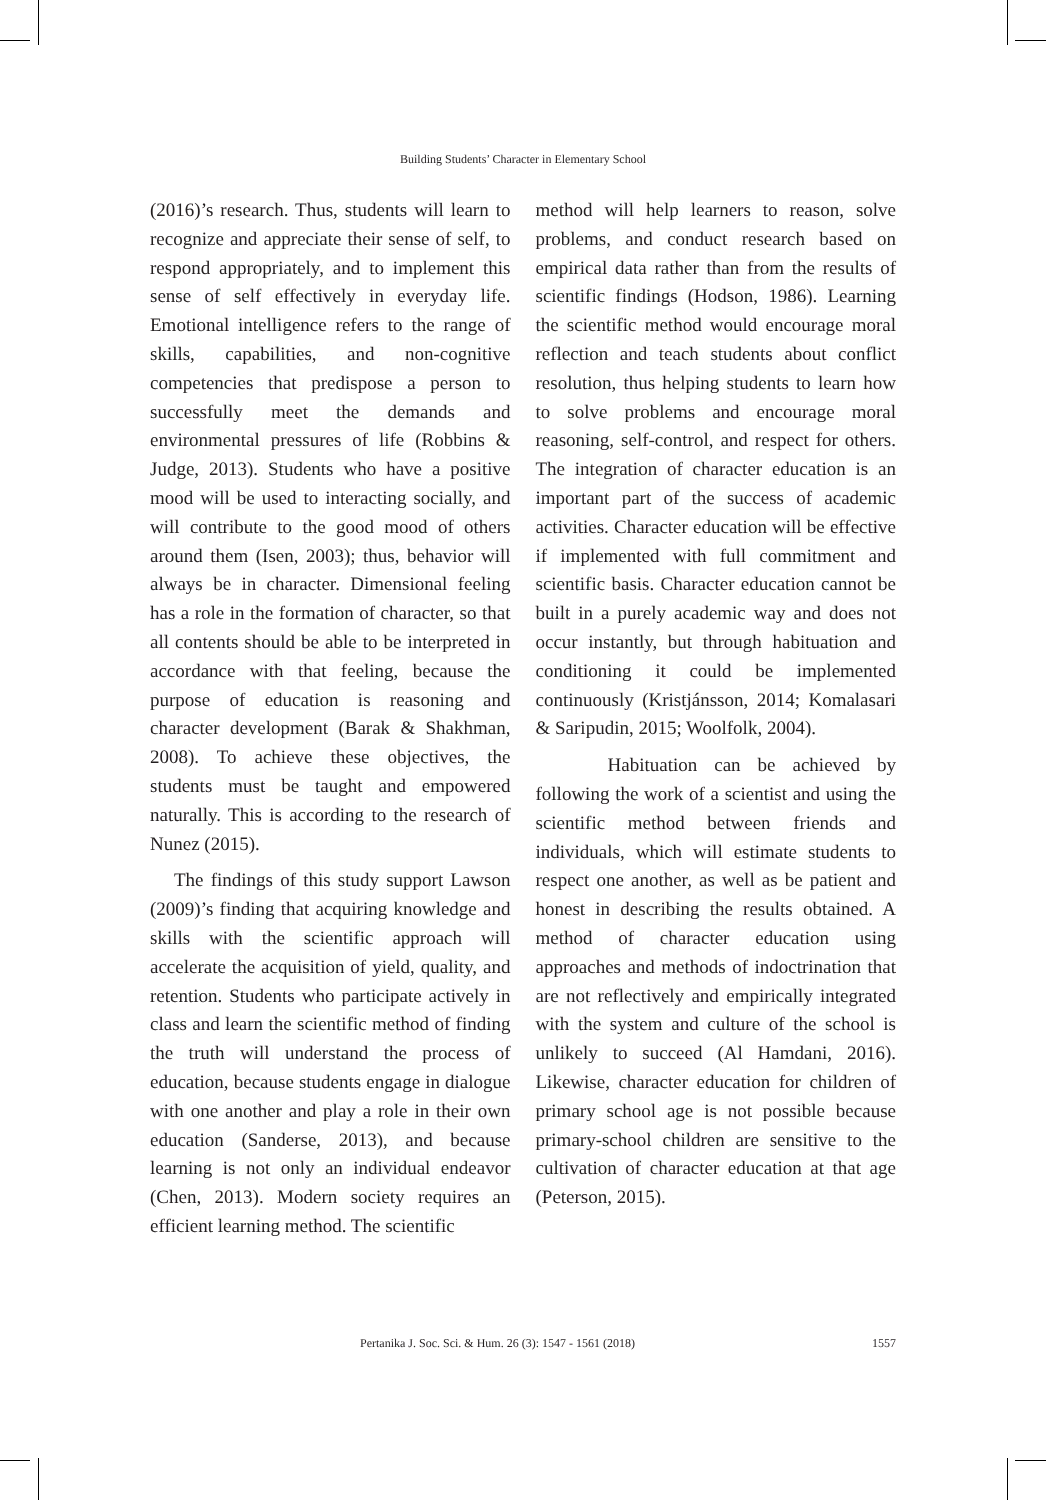Building Students’ Character in Elementary School
(2016)’s research. Thus, students will learn to recognize and appreciate their sense of self, to respond appropriately, and to implement this sense of self effectively in everyday life. Emotional intelligence refers to the range of skills, capabilities, and non-cognitive competencies that predispose a person to successfully meet the demands and environmental pressures of life (Robbins & Judge, 2013). Students who have a positive mood will be used to interacting socially, and will contribute to the good mood of others around them (Isen, 2003); thus, behavior will always be in character. Dimensional feeling has a role in the formation of character, so that all contents should be able to be interpreted in accordance with that feeling, because the purpose of education is reasoning and character development (Barak & Shakhman, 2008). To achieve these objectives, the students must be taught and empowered naturally. This is according to the research of Nunez (2015).
The findings of this study support Lawson (2009)’s finding that acquiring knowledge and skills with the scientific approach will accelerate the acquisition of yield, quality, and retention. Students who participate actively in class and learn the scientific method of finding the truth will understand the process of education, because students engage in dialogue with one another and play a role in their own education (Sanderse, 2013), and because learning is not only an individual endeavor (Chen, 2013). Modern society requires an efficient learning method. The scientific
method will help learners to reason, solve problems, and conduct research based on empirical data rather than from the results of scientific findings (Hodson, 1986). Learning the scientific method would encourage moral reflection and teach students about conflict resolution, thus helping students to learn how to solve problems and encourage moral reasoning, self-control, and respect for others. The integration of character education is an important part of the success of academic activities. Character education will be effective if implemented with full commitment and scientific basis. Character education cannot be built in a purely academic way and does not occur instantly, but through habituation and conditioning it could be implemented continuously (Kristjánsson, 2014; Komalasari & Saripudin, 2015; Woolfolk, 2004).
Habituation can be achieved by following the work of a scientist and using the scientific method between friends and individuals, which will estimate students to respect one another, as well as be patient and honest in describing the results obtained. A method of character education using approaches and methods of indoctrination that are not reflectively and empirically integrated with the system and culture of the school is unlikely to succeed (Al Hamdani, 2016). Likewise, character education for children of primary school age is not possible because primary-school children are sensitive to the cultivation of character education at that age (Peterson, 2015).
Pertanika J. Soc. Sci. & Hum. 26 (3): 1547 - 1561 (2018) 1557